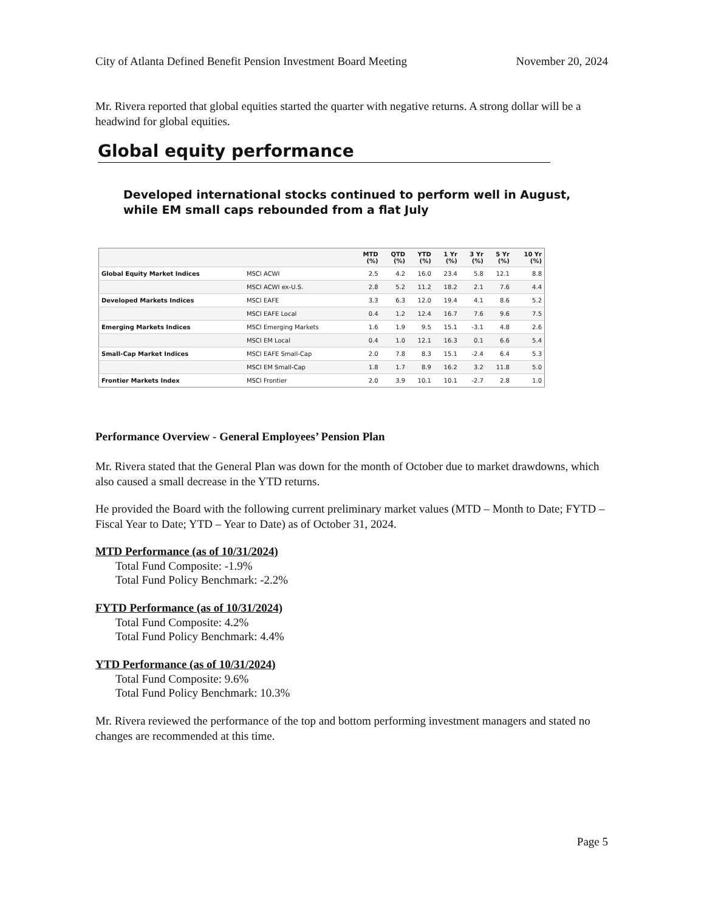City of Atlanta Defined Benefit Pension Investment Board Meeting November 20, 2024
Mr. Rivera reported that global equities started the quarter with negative returns. A strong dollar will be a headwind for global equities.
Global equity performance
Developed international stocks continued to perform well in August, while EM small caps rebounded from a flat July
| | | MTD (%) | QTD (%) | YTD (%) | 1 Yr (%) | 3 Yr (%) | 5 Yr (%) | 10 Yr (%) |
| --- | --- | --- | --- | --- | --- | --- | --- | --- |
| Global Equity Market Indices | MSCI ACWI | 2.5 | 4.2 | 16.0 | 23.4 | 5.8 | 12.1 | 8.8 |
| | MSCI ACWI ex-U.S. | 2.8 | 5.2 | 11.2 | 18.2 | 2.1 | 7.6 | 4.4 |
| Developed Markets Indices | MSCI EAFE | 3.3 | 6.3 | 12.0 | 19.4 | 4.1 | 8.6 | 5.2 |
| | MSCI EAFE Local | 0.4 | 1.2 | 12.4 | 16.7 | 7.6 | 9.6 | 7.5 |
| Emerging Markets Indices | MSCI Emerging Markets | 1.6 | 1.9 | 9.5 | 15.1 | -3.1 | 4.8 | 2.6 |
| | MSCI EM Local | 0.4 | 1.0 | 12.1 | 16.3 | 0.1 | 6.6 | 5.4 |
| Small-Cap Market Indices | MSCI EAFE Small-Cap | 2.0 | 7.8 | 8.3 | 15.1 | -2.4 | 6.4 | 5.3 |
| | MSCI EM Small-Cap | 1.8 | 1.7 | 8.9 | 16.2 | 3.2 | 11.8 | 5.0 |
| Frontier Markets Index | MSCI Frontier | 2.0 | 3.9 | 10.1 | 10.1 | -2.7 | 2.8 | 1.0 |
Performance Overview - General Employees’ Pension Plan
Mr. Rivera stated that the General Plan was down for the month of October due to market drawdowns, which also caused a small decrease in the YTD returns.
He provided the Board with the following current preliminary market values (MTD – Month to Date; FYTD – Fiscal Year to Date; YTD – Year to Date) as of October 31, 2024.
MTD Performance (as of 10/31/2024)
Total Fund Composite: -1.9%
Total Fund Policy Benchmark: -2.2%
FYTD Performance (as of 10/31/2024)
Total Fund Composite: 4.2%
Total Fund Policy Benchmark: 4.4%
YTD Performance (as of 10/31/2024)
Total Fund Composite: 9.6%
Total Fund Policy Benchmark: 10.3%
Mr. Rivera reviewed the performance of the top and bottom performing investment managers and stated no changes are recommended at this time.
Page 5